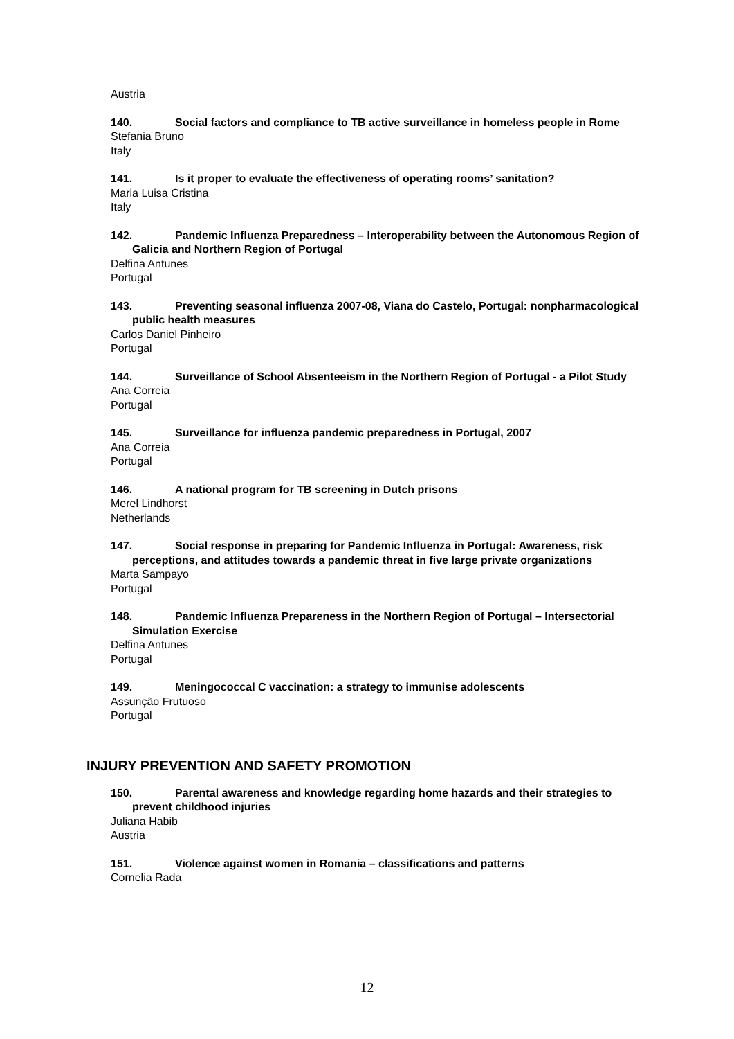Austria
140. Social factors and compliance to TB active surveillance in homeless people in Rome
Stefania Bruno
Italy
141. Is it proper to evaluate the effectiveness of operating rooms’ sanitation?
Maria Luisa Cristina
Italy
142. Pandemic Influenza Preparedness – Interoperability between the Autonomous Region of Galicia and Northern Region of Portugal
Delfina Antunes
Portugal
143. Preventing seasonal influenza 2007-08, Viana do Castelo, Portugal: nonpharmacological public health measures
Carlos Daniel Pinheiro
Portugal
144. Surveillance of School Absenteeism in the Northern Region of Portugal - a Pilot Study
Ana Correia
Portugal
145. Surveillance for influenza pandemic preparedness in Portugal, 2007
Ana Correia
Portugal
146. A national program for TB screening in Dutch prisons
Merel Lindhorst
Netherlands
147. Social response in preparing for Pandemic Influenza in Portugal: Awareness, risk perceptions, and attitudes towards a pandemic threat in five large private organizations
Marta Sampayo
Portugal
148. Pandemic Influenza Prepareness in the Northern Region of Portugal – Intersectorial Simulation Exercise
Delfina Antunes
Portugal
149. Meningococcal C vaccination: a strategy to immunise adolescents
Assunção Frutuoso
Portugal
INJURY PREVENTION AND SAFETY PROMOTION
150. Parental awareness and knowledge regarding home hazards and their strategies to prevent childhood injuries
Juliana Habib
Austria
151. Violence against women in Romania – classifications and patterns
Cornelia Rada
12